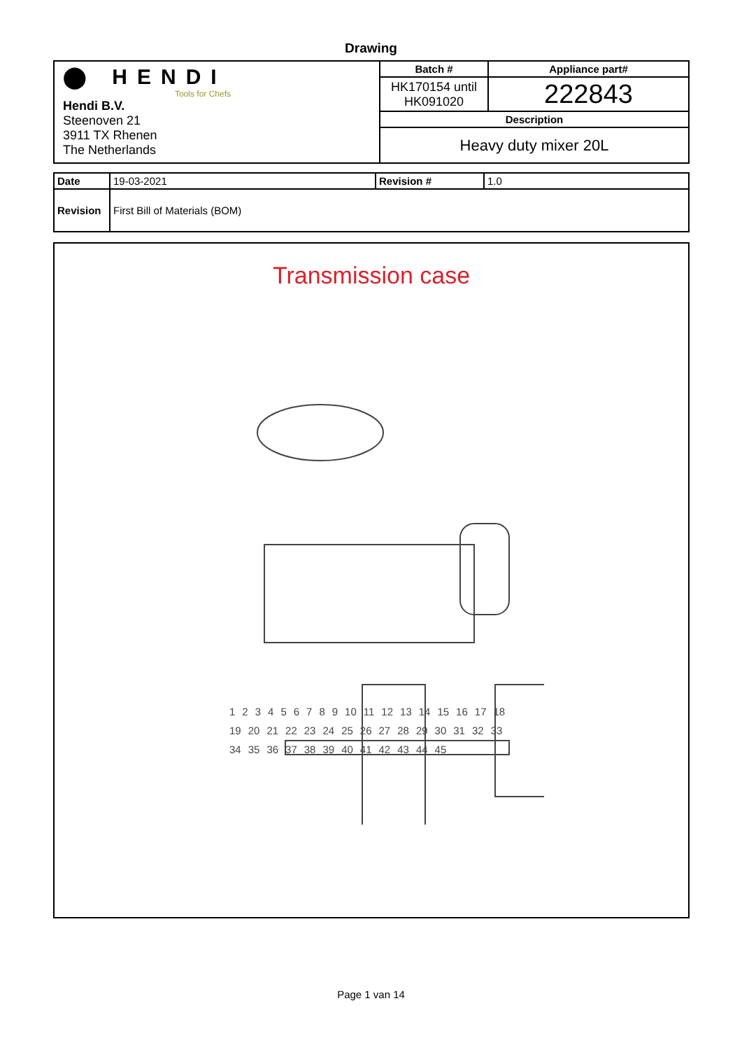Drawing
| ⬤ HENDI Tools for Chefs Hendi B.V. Steenoven 21 3911 TX Rhenen The Netherlands | Batch # | Appliance part# |
| | HK170154 until HK091020 | 222843 |
| | Description | |
| | Heavy duty mixer 20L | |
| Date | 19-03-2021 | Revision # | 1.0 |
| Revision | First Bill of Materials (BOM) | | |
Transmission case
1 2 3 4 5 6 7 8 9 10 11 12 13 14 15 16 17 18 19 20 21 22 23 24 25 26 27 28 29 30 31 32 33 34 35 36 37 38 39 40 41 42 43 44 45
Page 1 van 14